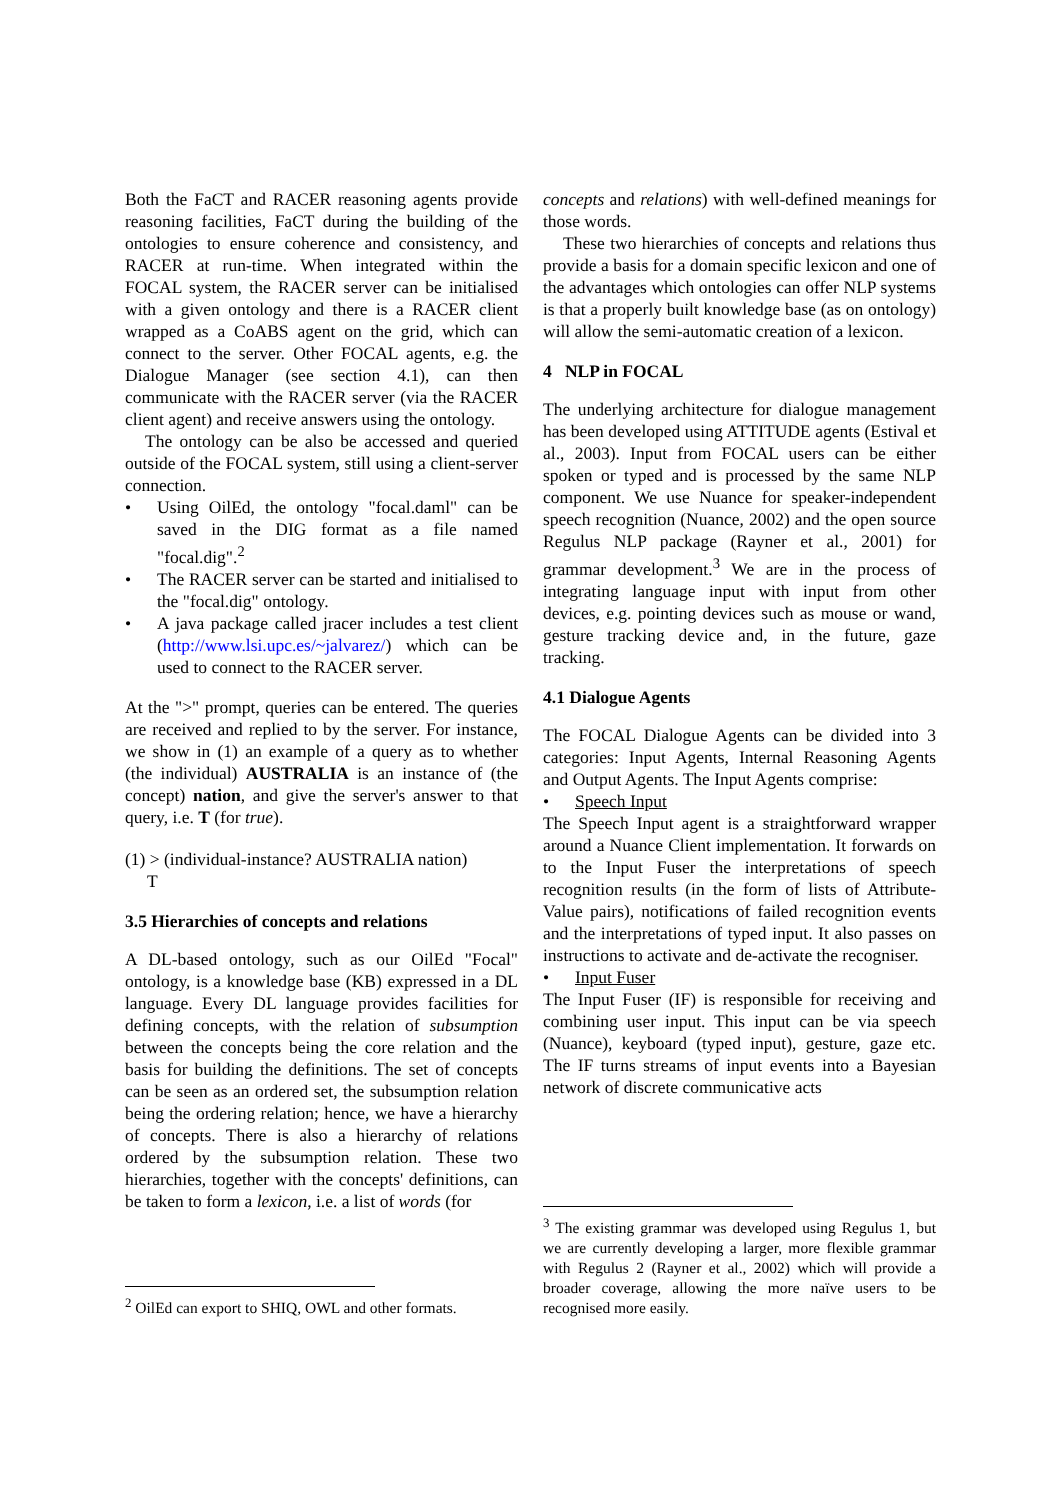Both the FaCT and RACER reasoning agents provide reasoning facilities, FaCT during the building of the ontologies to ensure coherence and consistency, and RACER at run-time. When integrated within the FOCAL system, the RACER server can be initialised with a given ontology and there is a RACER client wrapped as a CoABS agent on the grid, which can connect to the server. Other FOCAL agents, e.g. the Dialogue Manager (see section 4.1), can then communicate with the RACER server (via the RACER client agent) and receive answers using the ontology.
The ontology can be also be accessed and queried outside of the FOCAL system, still using a client-server connection.
• Using OilEd, the ontology "focal.daml" can be saved in the DIG format as a file named "focal.dig".<sup>2</sup>
• The RACER server can be started and initialised to the "focal.dig" ontology.
• A java package called jracer includes a test client (http://www.lsi.upc.es/~jalvarez/) which can be used to connect to the RACER server.
At the ">" prompt, queries can be entered. The queries are received and replied to by the server. For instance, we show in (1) an example of a query as to whether (the individual) AUSTRALIA is an instance of (the concept) nation, and give the server's answer to that query, i.e. T (for true).
(1) > (individual-instance? AUSTRALIA nation)
T
3.5 Hierarchies of concepts and relations
A DL-based ontology, such as our OilEd "Focal" ontology, is a knowledge base (KB) expressed in a DL language. Every DL language provides facilities for defining concepts, with the relation of subsumption between the concepts being the core relation and the basis for building the definitions. The set of concepts can be seen as an ordered set, the subsumption relation being the ordering relation; hence, we have a hierarchy of concepts. There is also a hierarchy of relations ordered by the subsumption relation. These two hierarchies, together with the concepts' definitions, can be taken to form a lexicon, i.e. a list of words (for
<sup>2</sup> OilEd can export to SHIQ, OWL and other formats.
concepts and relations) with well-defined meanings for those words.
These two hierarchies of concepts and relations thus provide a basis for a domain specific lexicon and one of the advantages which ontologies can offer NLP systems is that a properly built knowledge base (as on ontology) will allow the semi-automatic creation of a lexicon.
4 NLP in FOCAL
The underlying architecture for dialogue management has been developed using ATTITUDE agents (Estival et al., 2003). Input from FOCAL users can be either spoken or typed and is processed by the same NLP component. We use Nuance for speaker-independent speech recognition (Nuance, 2002) and the open source Regulus NLP package (Rayner et al., 2001) for grammar development.<sup>3</sup> We are in the process of integrating language input with input from other devices, e.g. pointing devices such as mouse or wand, gesture tracking device and, in the future, gaze tracking.
4.1 Dialogue Agents
The FOCAL Dialogue Agents can be divided into 3 categories: Input Agents, Internal Reasoning Agents and Output Agents. The Input Agents comprise:
• Speech Input
The Speech Input agent is a straightforward wrapper around a Nuance Client implementation. It forwards on to the Input Fuser the interpretations of speech recognition results (in the form of lists of Attribute-Value pairs), notifications of failed recognition events and the interpretations of typed input. It also passes on instructions to activate and de-activate the recogniser.
• Input Fuser
The Input Fuser (IF) is responsible for receiving and combining user input. This input can be via speech (Nuance), keyboard (typed input), gesture, gaze etc. The IF turns streams of input events into a Bayesian network of discrete communicative acts
<sup>3</sup> The existing grammar was developed using Regulus 1, but we are currently developing a larger, more flexible grammar with Regulus 2 (Rayner et al., 2002) which will provide a broader coverage, allowing the more naïve users to be recognised more easily.